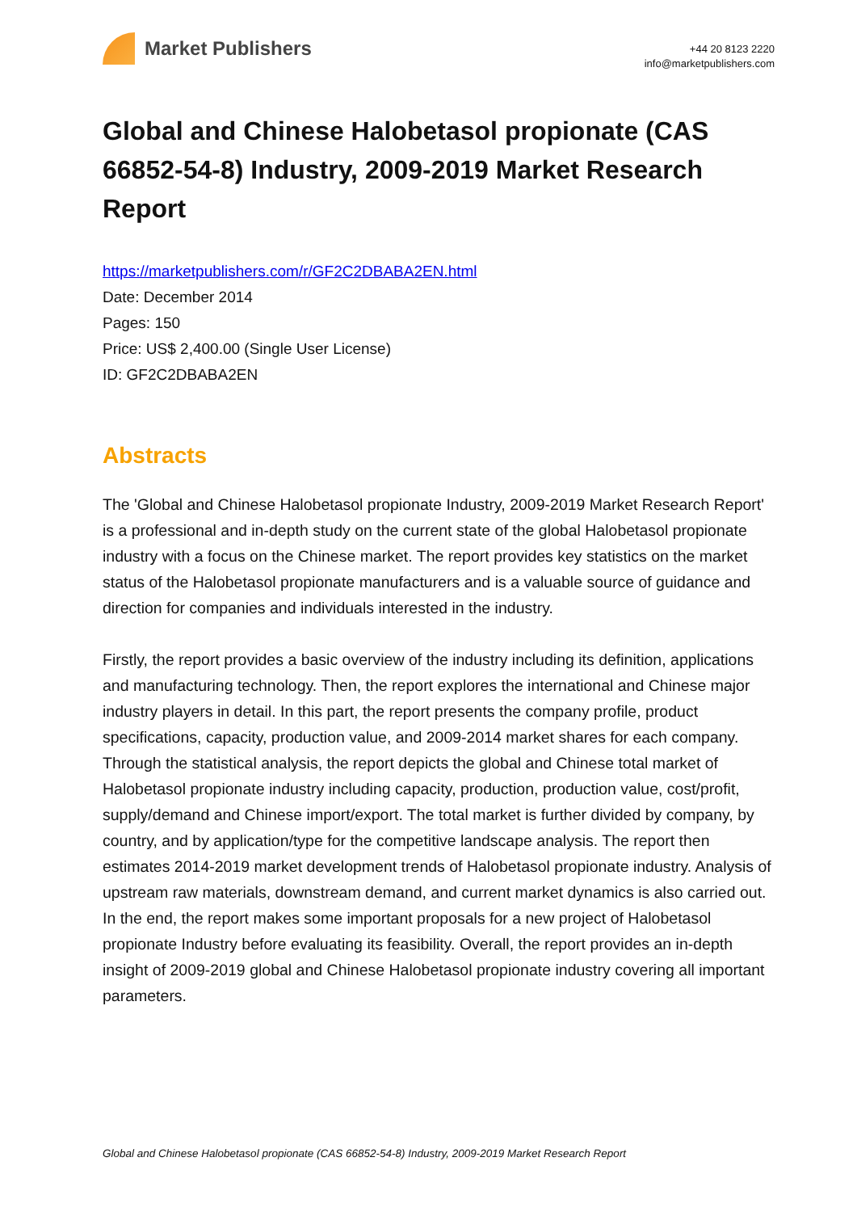Market Publishers
+44 20 8123 2220
info@marketpublishers.com
Global and Chinese Halobetasol propionate (CAS 66852-54-8) Industry, 2009-2019 Market Research Report
https://marketpublishers.com/r/GF2C2DBABA2EN.html
Date: December 2014
Pages: 150
Price: US$ 2,400.00 (Single User License)
ID: GF2C2DBABA2EN
Abstracts
The 'Global and Chinese Halobetasol propionate Industry, 2009-2019 Market Research Report' is a professional and in-depth study on the current state of the global Halobetasol propionate industry with a focus on the Chinese market. The report provides key statistics on the market status of the Halobetasol propionate manufacturers and is a valuable source of guidance and direction for companies and individuals interested in the industry.
Firstly, the report provides a basic overview of the industry including its definition, applications and manufacturing technology. Then, the report explores the international and Chinese major industry players in detail. In this part, the report presents the company profile, product specifications, capacity, production value, and 2009-2014 market shares for each company. Through the statistical analysis, the report depicts the global and Chinese total market of Halobetasol propionate industry including capacity, production, production value, cost/profit, supply/demand and Chinese import/export. The total market is further divided by company, by country, and by application/type for the competitive landscape analysis. The report then estimates 2014-2019 market development trends of Halobetasol propionate industry. Analysis of upstream raw materials, downstream demand, and current market dynamics is also carried out. In the end, the report makes some important proposals for a new project of Halobetasol propionate Industry before evaluating its feasibility. Overall, the report provides an in-depth insight of 2009-2019 global and Chinese Halobetasol propionate industry covering all important parameters.
Global and Chinese Halobetasol propionate (CAS 66852-54-8) Industry, 2009-2019 Market Research Report